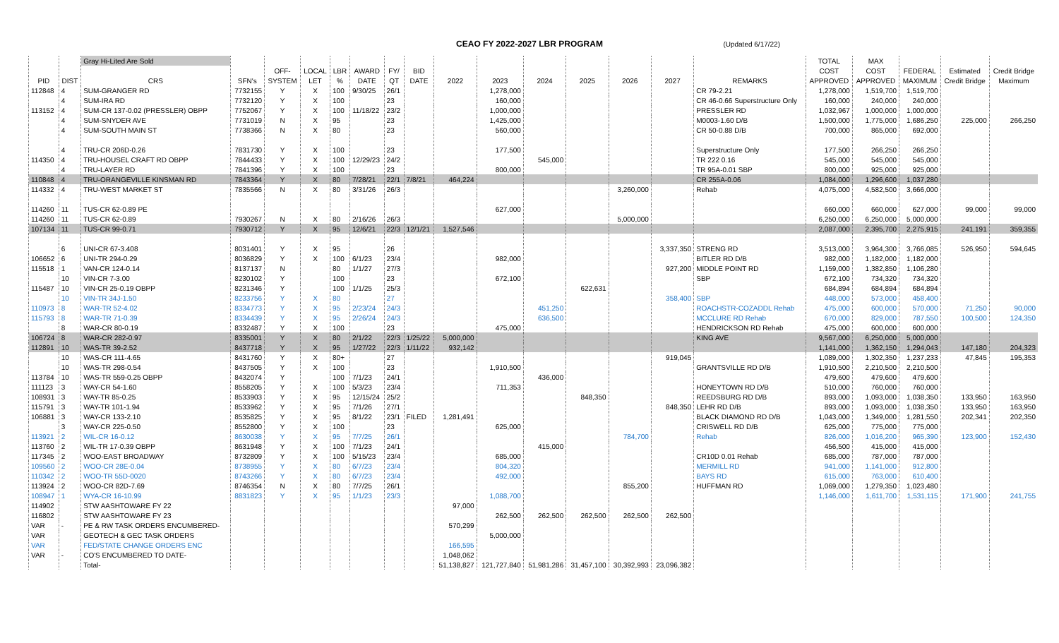CEAO FY 2022-2027 LBR PROGRAM (Updated 6/17/22)
| | | Gray Hi-Lited Are Sold | | | | | | | | | | | | | | | TOTAL | MAX | | | |
| --- | --- | --- | --- | --- | --- | --- | --- | --- | --- | --- | --- | --- | --- | --- | --- | --- | --- | --- | --- | --- | --- |
| | | | | OFF- | LOCAL | LBR | AWARD | FY/ | BID | | | | | | | | COST | COST | FEDERAL | Estimated | Credit Bridge |
| PID | DIST | CRS | SFN's | SYSTEM | LET | % | DATE | QT | DATE | 2022 | 2023 | 2024 | 2025 | 2026 | 2027 | REMARKS | APPROVED | APPROVED | MAXIMUM | Credit Bridge | Maximum |
| 112848 | 4 | SUM-GRANGER RD | 7732155 | Y | X | 100 | 9/30/25 | 26/1 | | | 1,278,000 | | | | | CR 79-2.21 | 1,278,000 | 1,519,700 | 1,519,700 | | |
| | 4 | SUM-IRA RD | 7732120 | Y | X | 100 | | 23 | | | 160,000 | | | | | CR 46-0.66 Superstructure Only | 160,000 | 240,000 | 240,000 | | |
| 113152 | 4 | SUM-CR 137-0.02 (PRESSLER) OBPP | 7752067 | Y | X | 100 | 11/18/22 | 23/2 | | | 1,000,000 | | | | | PRESSLER RD | 1,032,967 | 1,000,000 | 1,000,000 | | |
| | 4 | SUM-SNYDER AVE | 7731019 | N | X | 95 | | 23 | | | 1,425,000 | | | | | M0003-1.60 D/B | 1,500,000 | 1,775,000 | 1,686,250 | 225,000 | 266,250 |
| | 4 | SUM-SOUTH MAIN ST | 7738366 | N | X | 80 | | 23 | | | 560,000 | | | | | CR 50-0.88 D/B | 700,000 | 865,000 | 692,000 | | |
| | 4 | TRU-CR 206D-0.26 | 7831730 | Y | X | 100 | | 23 | | | 177,500 | | | | | Superstructure Only | 177,500 | 266,250 | 266,250 | | |
| 114350 | 4 | TRU-HOUSEL CRAFT RD OBPP | 7844433 | Y | X | 100 | 12/29/23 | 24/2 | | | | 545,000 | | | | TR 222 0.16 | 545,000 | 545,000 | 545,000 | | |
| | 4 | TRU-LAYER RD | 7841396 | Y | X | 100 | | 23 | | | 800,000 | | | | | TR 95A-0.01 SBP | 800,000 | 925,000 | 925,000 | | |
| 110848 | 4 | TRU-ORANGEVILLE KINSMAN RD | 7843364 | Y | X | 80 | 7/28/21 | 22/1 | 7/8/21 | 464,224 | | | | | | CR 255A-0.06 | 1,084,000 | 1,296,600 | 1,037,280 | | |
| 114332 | 4 | TRU-WEST MARKET ST | 7835566 | N | X | 80 | 3/31/26 | 26/3 | | | | | | 3,260,000 | | Rehab | 4,075,000 | 4,582,500 | 3,666,000 | | |
| 114260 | 11 | TUS-CR 62-0.89 PE | | | | | | | | | 627,000 | | | | | | 660,000 | 660,000 | 627,000 | 99,000 | 99,000 |
| 114260 | 11 | TUS-CR 62-0.89 | 7930267 | N | X | 80 | 2/16/26 | 26/3 | | | | | | 5,000,000 | | | 6,250,000 | 6,250,000 | 5,000,000 | | |
| 107134 | 11 | TUS-CR 99-0.71 | 7930712 | Y | X | 95 | 12/6/21 | 22/3 | 12/1/21 | 1,527,546 | | | | | | | 2,087,000 | 2,395,700 | 2,275,915 | 241,191 | 359,355 |
| | 6 | UNI-CR 67-3.408 | 8031401 | Y | X | 95 | | 26 | | | | | | | 3,337,350 | STRENG RD | 3,513,000 | 3,964,300 | 3,766,085 | 526,950 | 594,645 |
| 106652 | 6 | UNI-TR 294-0.29 | 8036829 | Y | X | 100 | 6/1/23 | 23/4 | | | 982,000 | | | | | BITLER RD D/B | 982,000 | 1,182,000 | 1,182,000 | | |
| 115518 | 1 | VAN-CR 124-0.14 | 8137137 | N | | 80 | 1/1/27 | 27/3 | | | | | | | 927,200 | MIDDLE POINT RD | 1,159,000 | 1,382,850 | 1,106,280 | | |
| | 10 | VIN-CR 7-3.00 | 8230102 | Y | | 100 | | 23 | | | 672,100 | | | | | SBP | 672,100 | 734,320 | 734,320 | | |
| 115487 | 10 | VIN-CR 25-0.19 OBPP | 8231346 | Y | | 100 | 1/1/25 | 25/3 | | | | | 622,631 | | | | 684,894 | 684,894 | 684,894 | | |
| | 10 | VIN-TR 34J-1.50 | 8233756 | Y | X | 80 | | 27 | | | | | | | 358,400 | SBP | 448,000 | 573,000 | 458,400 | | |
| 110973 | 8 | WAR-TR 52-4.02 | 8334773 | Y | X | 95 | 2/23/24 | 24/3 | | | | 451,250 | | | | ROACHSTR-COZADDL Rehab | 475,000 | 600,000 | 570,000 | 71,250 | 90,000 |
| 115793 | 8 | WAR-TR 71-0.39 | 8334439 | Y | X | 95 | 2/26/24 | 24/3 | | | | 636,500 | | | | MCCLURE RD Rehab | 670,000 | 829,000 | 787,550 | 100,500 | 124,350 |
| | 8 | WAR-CR 80-0.19 | 8332487 | Y | X | 100 | | 23 | | | 475,000 | | | | | HENDRICKSON RD Rehab | 475,000 | 600,000 | 600,000 | | |
| 106724 | 8 | WAR-CR 282-0.97 | 8335001 | Y | X | 80 | 2/1/22 | 22/3 | 1/25/22 | 5,000,000 | | | | | | KING AVE | 9,567,000 | 6,250,000 | 5,000,000 | | |
| 112891 | 10 | WAS-TR 39-2.52 | 8437718 | Y | X | 95 | 1/27/22 | 22/3 | 1/11/22 | 932,142 | | | | | | | 1,141,000 | 1,362,150 | 1,294,043 | 147,180 | 204,323 |
| | 10 | WAS-CR 111-4.65 | 8431760 | Y | X | 80+ | | 27 | | | | | | | 919,045 | | 1,089,000 | 1,302,350 | 1,237,233 | 47,845 | 195,353 |
| | 10 | WAS-TR 298-0.54 | 8437505 | Y | X | 100 | | 23 | | | 1,910,500 | | | | | GRANTSVILLE RD D/B | 1,910,500 | 2,210,500 | 2,210,500 | | |
| 113784 | 10 | WAS-TR 559-0.25 OBPP | 8432074 | Y | | 100 | 7/1/23 | 24/1 | | | | 436,000 | | | | | 479,600 | 479,600 | 479,600 | | |
| 111123 | 3 | WAY-CR 54-1.60 | 8558205 | Y | X | 100 | 5/3/23 | 23/4 | | | 711,353 | | | | | HONEYTOWN RD D/B | 510,000 | 760,000 | 760,000 | | |
| 108931 | 3 | WAY-TR 85-0.25 | 8533903 | Y | X | 95 | 12/15/24 | 25/2 | | | | | 848,350 | | | REEDSBURG RD D/B | 893,000 | 1,093,000 | 1,038,350 | 133,950 | 163,950 |
| 115791 | 3 | WAY-TR 101-1.94 | 8533962 | Y | X | 95 | 7/1/26 | 27/1 | | | | | | | 848,350 | LEHR RD D/B | 893,000 | 1,093,000 | 1,038,350 | 133,950 | 163,950 |
| 106881 | 3 | WAY-CR 133-2.10 | 8535825 | Y | X | 95 | 8/1/22 | 23/1 | FILED | 1,281,491 | | | | | | BLACK DIAMOND RD D/B | 1,043,000 | 1,349,000 | 1,281,550 | 202,341 | 202,350 |
| | 3 | WAY-CR 225-0.50 | 8552800 | Y | X | 100 | | 23 | | | 625,000 | | | | | CRISWELL RD D/B | 625,000 | 775,000 | 775,000 | | |
| 113921 | 2 | WIL-CR 16-0.12 | 8630038 | Y | X | 95 | 7/7/25 | 26/1 | | | | | | 784,700 | | Rehab | 826,000 | 1,016,200 | 965,390 | 123,900 | 152,430 |
| 113760 | 2 | WIL-TR 17-0.39 OBPP | 8631948 | Y | X | 100 | 7/1/23 | 24/1 | | | | 415,000 | | | | | 456,500 | 415,000 | 415,000 | | |
| 117345 | 2 | WOO-EAST BROADWAY | 8732809 | Y | X | 100 | 5/15/23 | 23/4 | | | 685,000 | | | | | CR10D 0.01 Rehab | 685,000 | 787,000 | 787,000 | | |
| 109560 | 2 | WOO-CR 28E-0.04 | 8738955 | Y | X | 80 | 6/7/23 | 23/4 | | | 804,320 | | | | | MERMILL RD | 941,000 | 1,141,000 | 912,800 | | |
| 110342 | 2 | WOO-TR 55D-0020 | 8743266 | Y | X | 80 | 6/7/23 | 23/4 | | | 492,000 | | | | | BAYS RD | 615,000 | 763,000 | 610,400 | | |
| 113924 | 2 | WOO-CR 82D-7.69 | 8746354 | N | X | 80 | 7/7/25 | 26/1 | | | | | | 855,200 | | HUFFMAN RD | 1,069,000 | 1,279,350 | 1,023,480 | | |
| 108947 | 1 | WYA-CR 16-10.99 | 8831823 | Y | X | 95 | 1/1/23 | 23/3 | | | 1,088,700 | | | | | | 1,146,000 | 1,611,700 | 1,531,115 | 171,900 | 241,755 |
| 114902 | | STW AASHTOWARE FY 22 | | | | | | | | 97,000 | | | | | | | | | | | |
| 116802 | | STW AASHTOWARE FY 23 | | | | | | | | | 262,500 | 262,500 | 262,500 | 262,500 | 262,500 | | | | | | |
| VAR | - | PE & RW TASK ORDERS ENCUMBERED- | | | | | | | | 570,299 | | | | | | | | | | | |
| VAR | | GEOTECH & GEC TASK ORDERS | | | | | | | | | 5,000,000 | | | | | | | | | | |
| VAR | | FED/STATE CHANGE ORDERS ENC | | | | | | | | 166,595 | | | | | | | | | | | |
| VAR | - | CO'S ENCUMBERED TO DATE- | | | | | | | | 1,048,062 | | | | | | | | | | | |
| | | Total- | | | | | | | | 51,138,827 | 121,727,840 | 51,981,286 | 31,457,100 | 30,392,993 | 23,096,382 | | | | | | |